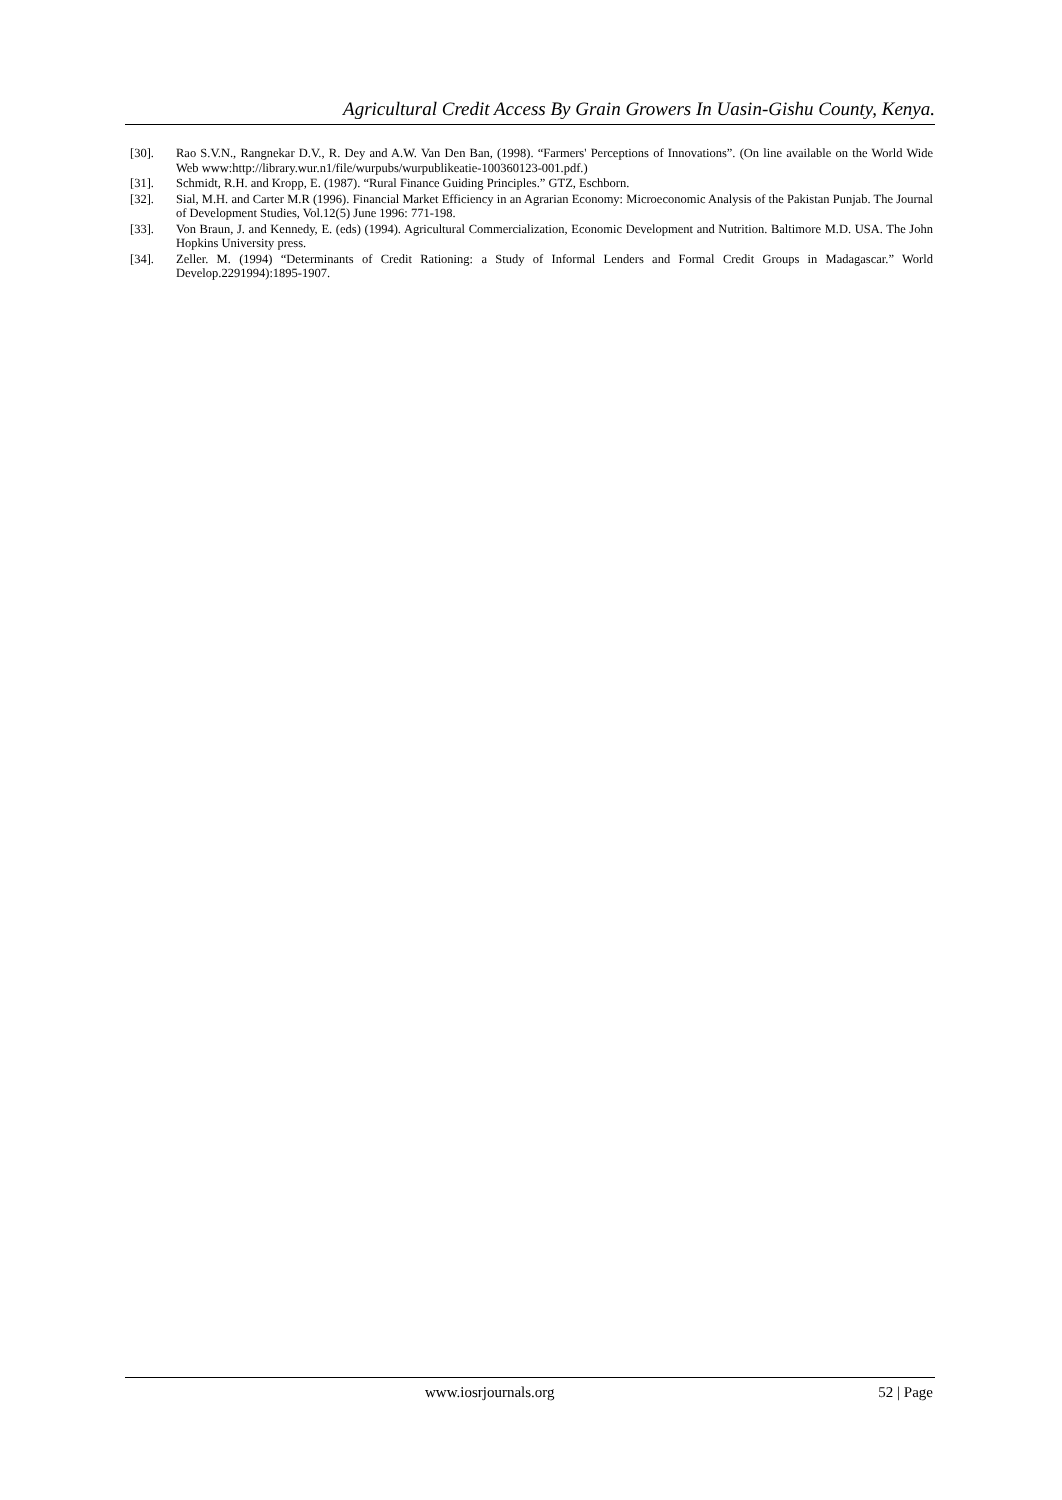Agricultural Credit Access By Grain Growers In Uasin-Gishu County, Kenya.
[30]. Rao S.V.N., Rangnekar D.V., R. Dey and A.W. Van Den Ban, (1998). “Farmers' Perceptions of Innovations”. (On line available on the World Wide Web www:http://library.wur.n1/file/wurpubs/wurpublikeatie-100360123-001.pdf.)
[31]. Schmidt, R.H. and Kropp, E. (1987). “Rural Finance Guiding Principles.” GTZ, Eschborn.
[32]. Sial, M.H. and Carter M.R (1996). Financial Market Efficiency in an Agrarian Economy: Microeconomic Analysis of the Pakistan Punjab. The Journal of Development Studies, Vol.12(5) June 1996: 771-198.
[33]. Von Braun, J. and Kennedy, E. (eds) (1994). Agricultural Commercialization, Economic Development and Nutrition. Baltimore M.D. USA. The John Hopkins University press.
[34]. Zeller. M. (1994) “Determinants of Credit Rationing: a Study of Informal Lenders and Formal Credit Groups in Madagascar.” World Develop.2291994):1895-1907.
www.iosrjournals.org 52 | Page